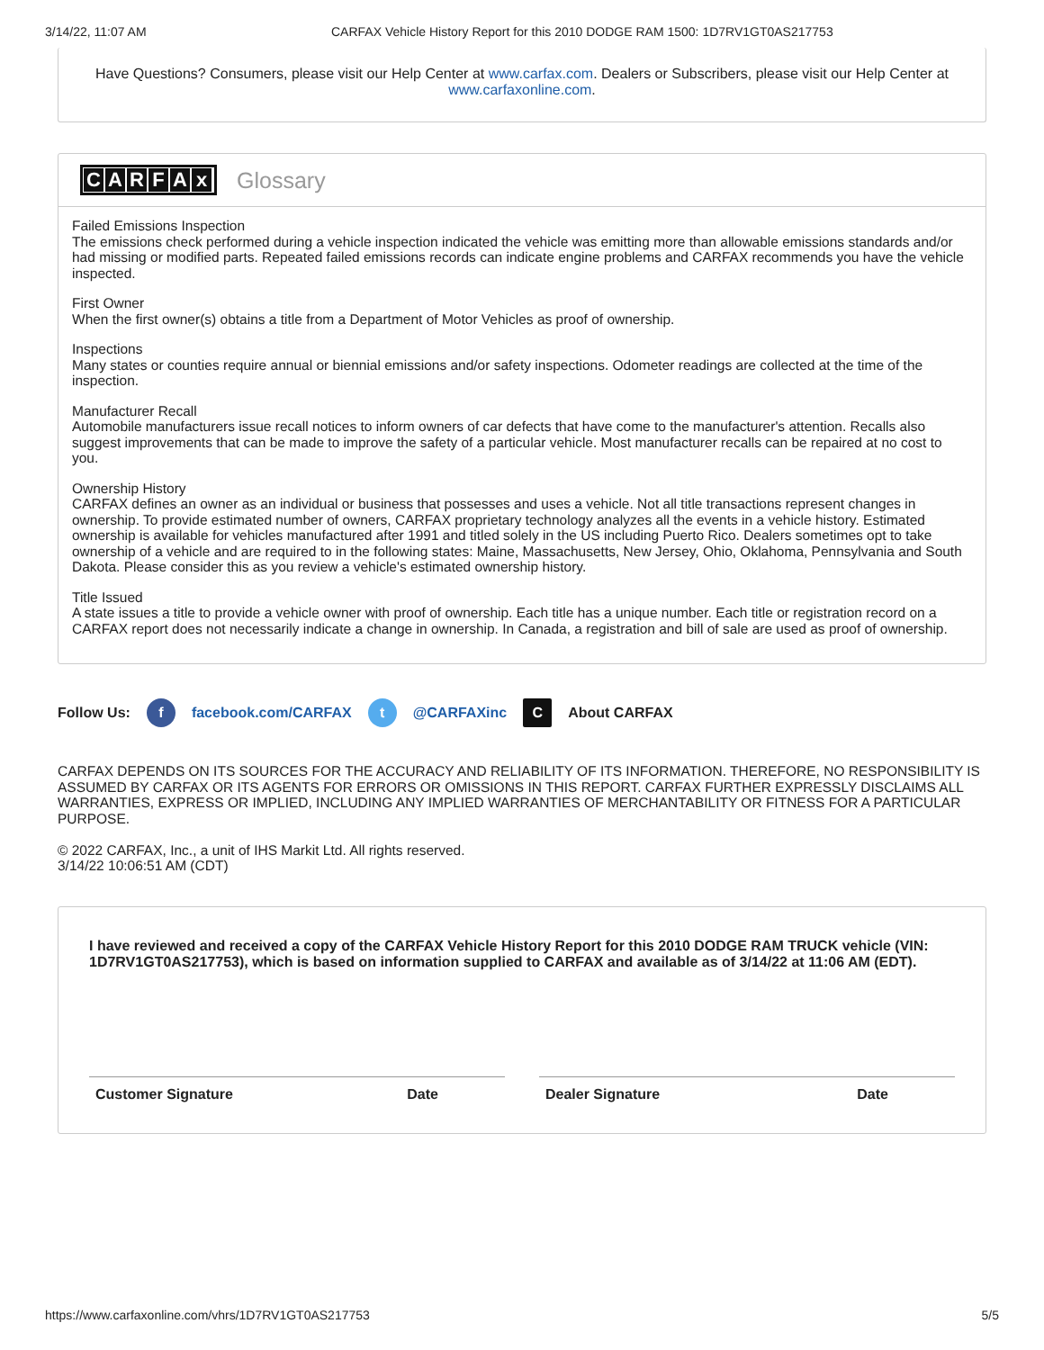3/14/22, 11:07 AM CARFAX Vehicle History Report for this 2010 DODGE RAM 1500: 1D7RV1GT0AS217753
Have Questions? Consumers, please visit our Help Center at www.carfax.com. Dealers or Subscribers, please visit our Help Center at www.carfaxonline.com.
CARFAx Glossary
Failed Emissions Inspection
The emissions check performed during a vehicle inspection indicated the vehicle was emitting more than allowable emissions standards and/or had missing or modified parts. Repeated failed emissions records can indicate engine problems and CARFAX recommends you have the vehicle inspected.
First Owner
When the first owner(s) obtains a title from a Department of Motor Vehicles as proof of ownership.
Inspections
Many states or counties require annual or biennial emissions and/or safety inspections. Odometer readings are collected at the time of the inspection.
Manufacturer Recall
Automobile manufacturers issue recall notices to inform owners of car defects that have come to the manufacturer's attention. Recalls also suggest improvements that can be made to improve the safety of a particular vehicle. Most manufacturer recalls can be repaired at no cost to you.
Ownership History
CARFAX defines an owner as an individual or business that possesses and uses a vehicle. Not all title transactions represent changes in ownership. To provide estimated number of owners, CARFAX proprietary technology analyzes all the events in a vehicle history. Estimated ownership is available for vehicles manufactured after 1991 and titled solely in the US including Puerto Rico. Dealers sometimes opt to take ownership of a vehicle and are required to in the following states: Maine, Massachusetts, New Jersey, Ohio, Oklahoma, Pennsylvania and South Dakota. Please consider this as you review a vehicle's estimated ownership history.
Title Issued
A state issues a title to provide a vehicle owner with proof of ownership. Each title has a unique number. Each title or registration record on a CARFAX report does not necessarily indicate a change in ownership. In Canada, a registration and bill of sale are used as proof of ownership.
Follow Us: f facebook.com/CARFAX t @CARFAXinc C About CARFAX
CARFAX DEPENDS ON ITS SOURCES FOR THE ACCURACY AND RELIABILITY OF ITS INFORMATION. THEREFORE, NO RESPONSIBILITY IS ASSUMED BY CARFAX OR ITS AGENTS FOR ERRORS OR OMISSIONS IN THIS REPORT. CARFAX FURTHER EXPRESSLY DISCLAIMS ALL WARRANTIES, EXPRESS OR IMPLIED, INCLUDING ANY IMPLIED WARRANTIES OF MERCHANTABILITY OR FITNESS FOR A PARTICULAR PURPOSE.
© 2022 CARFAX, Inc., a unit of IHS Markit Ltd. All rights reserved.
3/14/22 10:06:51 AM (CDT)
I have reviewed and received a copy of the CARFAX Vehicle History Report for this 2010 DODGE RAM TRUCK vehicle (VIN: 1D7RV1GT0AS217753), which is based on information supplied to CARFAX and available as of 3/14/22 at 11:06 AM (EDT).
Customer Signature Date Dealer Signature Date
https://www.carfaxonline.com/vhrs/1D7RV1GT0AS217753 5/5